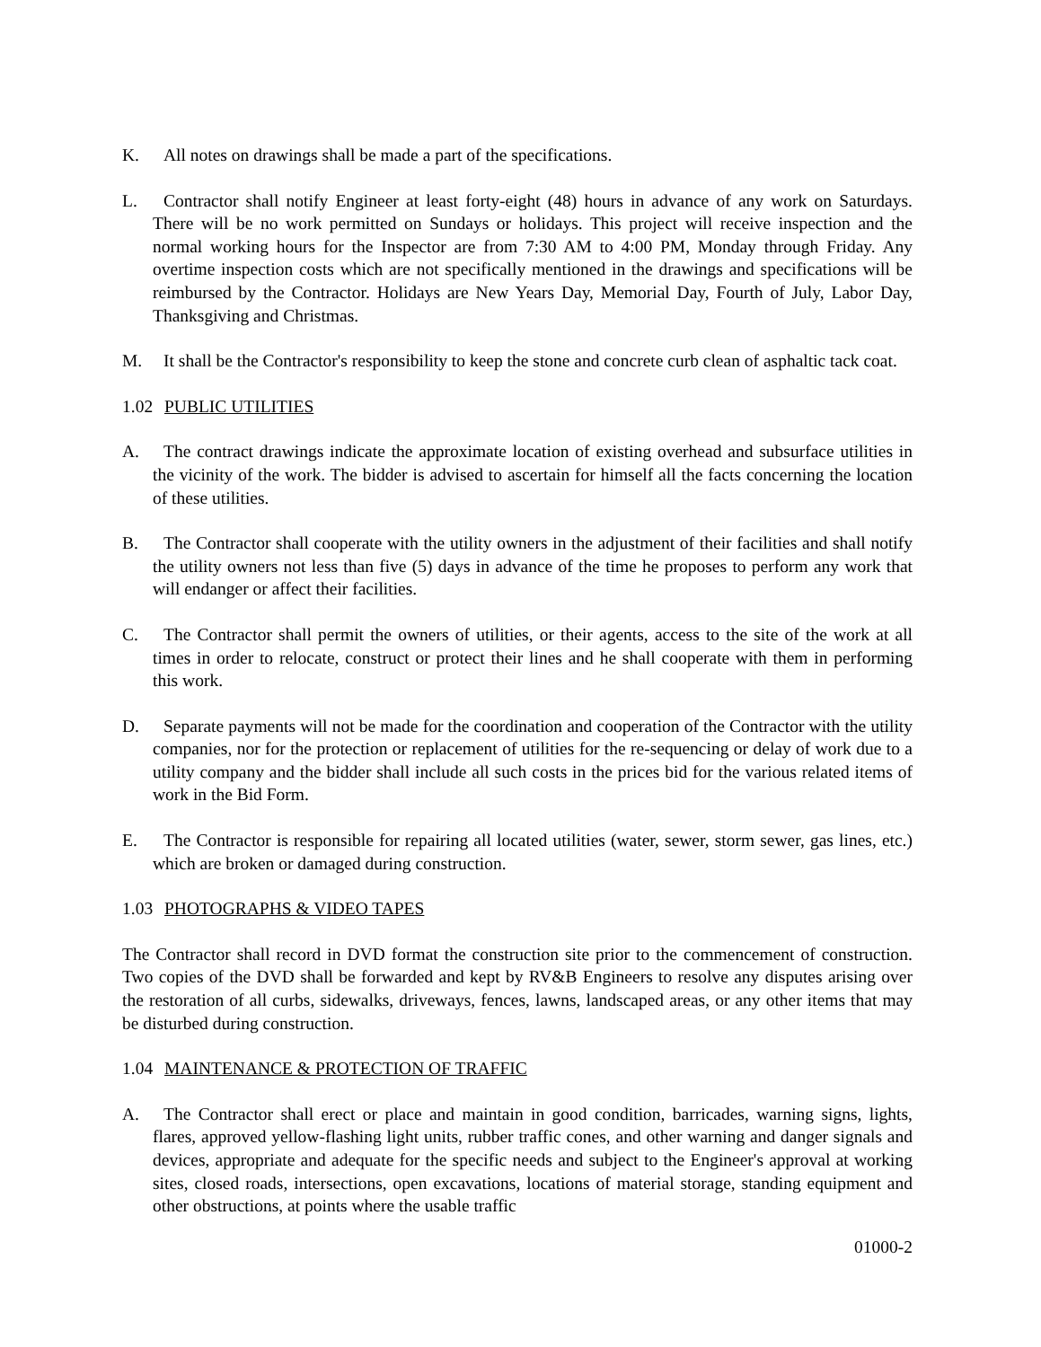K. All notes on drawings shall be made a part of the specifications.
L. Contractor shall notify Engineer at least forty-eight (48) hours in advance of any work on Saturdays. There will be no work permitted on Sundays or holidays. This project will receive inspection and the normal working hours for the Inspector are from 7:30 AM to 4:00 PM, Monday through Friday. Any overtime inspection costs which are not specifically mentioned in the drawings and specifications will be reimbursed by the Contractor. Holidays are New Years Day, Memorial Day, Fourth of July, Labor Day, Thanksgiving and Christmas.
M. It shall be the Contractor's responsibility to keep the stone and concrete curb clean of asphaltic tack coat.
1.02 PUBLIC UTILITIES
A. The contract drawings indicate the approximate location of existing overhead and subsurface utilities in the vicinity of the work. The bidder is advised to ascertain for himself all the facts concerning the location of these utilities.
B. The Contractor shall cooperate with the utility owners in the adjustment of their facilities and shall notify the utility owners not less than five (5) days in advance of the time he proposes to perform any work that will endanger or affect their facilities.
C. The Contractor shall permit the owners of utilities, or their agents, access to the site of the work at all times in order to relocate, construct or protect their lines and he shall cooperate with them in performing this work.
D. Separate payments will not be made for the coordination and cooperation of the Contractor with the utility companies, nor for the protection or replacement of utilities for the re-sequencing or delay of work due to a utility company and the bidder shall include all such costs in the prices bid for the various related items of work in the Bid Form.
E. The Contractor is responsible for repairing all located utilities (water, sewer, storm sewer, gas lines, etc.) which are broken or damaged during construction.
1.03 PHOTOGRAPHS & VIDEO TAPES
The Contractor shall record in DVD format the construction site prior to the commencement of construction. Two copies of the DVD shall be forwarded and kept by RV&B Engineers to resolve any disputes arising over the restoration of all curbs, sidewalks, driveways, fences, lawns, landscaped areas, or any other items that may be disturbed during construction.
1.04 MAINTENANCE & PROTECTION OF TRAFFIC
A. The Contractor shall erect or place and maintain in good condition, barricades, warning signs, lights, flares, approved yellow-flashing light units, rubber traffic cones, and other warning and danger signals and devices, appropriate and adequate for the specific needs and subject to the Engineer's approval at working sites, closed roads, intersections, open excavations, locations of material storage, standing equipment and other obstructions, at points where the usable traffic
01000-2